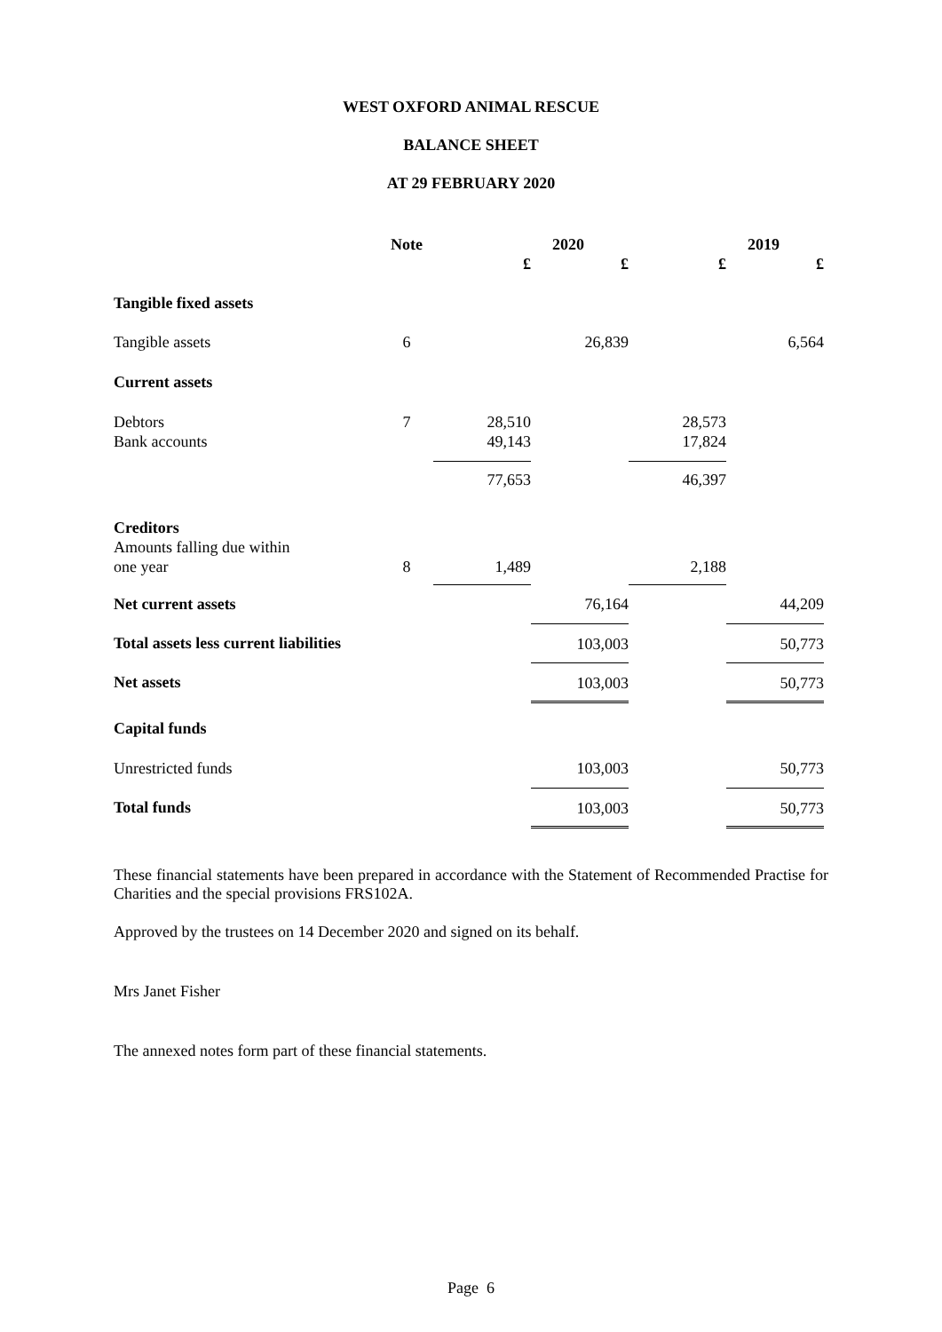WEST OXFORD ANIMAL RESCUE
BALANCE SHEET
AT 29 FEBRUARY 2020
| | Note | 2020 | | 2019 | |
| --- | --- | --- | --- | --- | --- |
| | | £ | £ | £ | £ |
| Tangible fixed assets | | | | | |
| Tangible assets | 6 | | 26,839 | | 6,564 |
| Current assets | | | | | |
| Debtors | 7 | 28,510 | | 28,573 | |
| Bank accounts | | 49,143 | | 17,824 | |
| | | 77,653 | | 46,397 | |
| Creditors | | | | | |
| Amounts falling due within | | | | | |
| one year | 8 | 1,489 | | 2,188 | |
| Net current assets | | | 76,164 | | 44,209 |
| Total assets less current liabilities | | | 103,003 | | 50,773 |
| Net assets | | | 103,003 | | 50,773 |
| Capital funds | | | | | |
| Unrestricted funds | | | 103,003 | | 50,773 |
| Total funds | | | 103,003 | | 50,773 |
These financial statements have been prepared in accordance with the Statement of Recommended Practise for Charities and the special provisions FRS102A.
Approved by the trustees on 14 December 2020 and signed on its behalf.
Mrs Janet Fisher
The annexed notes form part of these financial statements.
Page 6